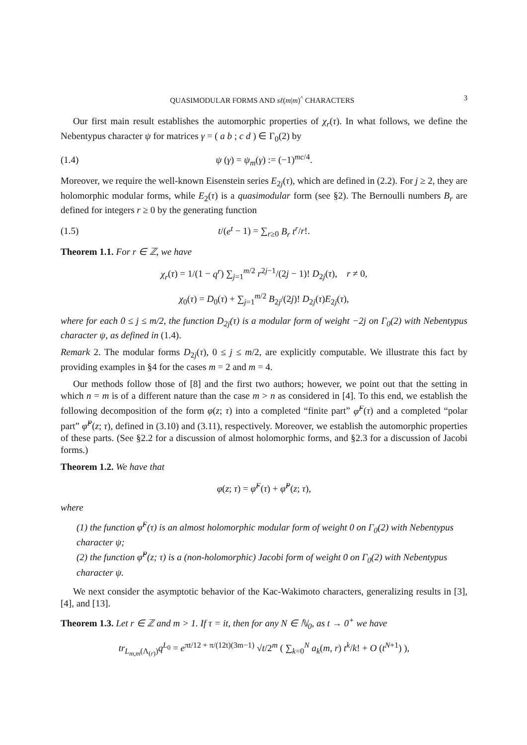QUASIMODULAR FORMS AND sℓ(m|m)<sup>^</sup> CHARACTERS 3
Our first main result establishes the automorphic properties of χ<sub>r</sub>(τ). In what follows, we define the Nebentypus character ψ for matrices γ = ( a b ; c d ) ∈ Γ<sub>0</sub>(2) by
(1.4) ψ (γ) = ψ<sub>m</sub>(γ) := (−1)<sup>mc/4</sup>.
Moreover, we require the well-known Eisenstein series E<sub>2j</sub>(τ), which are defined in (2.2). For j ≥ 2, they are holomorphic modular forms, while E<sub>2</sub>(τ) is a quasimodular form (see §2). The Bernoulli numbers B<sub>r</sub> are defined for integers r ≥ 0 by the generating function
(1.5) t/(e<sup>t</sup> − 1) = ∑<sub>r≥0</sub> B<sub>r</sub> t<sup>r</sup>/r!.
Theorem 1.1. For r ∈ ℤ, we have
χ<sub>r</sub>(τ) = 1/(1 − q<sup>r</sup>) ∑<sub>j=1</sub><sup>m/2</sup> r<sup>2j−1</sup>/(2j − 1)! D<sub>2j</sub>(τ), r ≠ 0,
χ<sub>0</sub>(τ) = D<sub>0</sub>(τ) + ∑<sub>j=1</sub><sup>m/2</sup> B<sub>2j</sub>/(2j)! D<sub>2j</sub>(τ)E<sub>2j</sub>(τ),
where for each 0 ≤ j ≤ m/2, the function D<sub>2j</sub>(τ) is a modular form of weight −2j on Γ<sub>0</sub>(2) with Nebentypus character ψ, as defined in (1.4).
Remark 2. The modular forms D<sub>2j</sub>(τ), 0 ≤ j ≤ m/2, are explicitly computable. We illustrate this fact by providing examples in §4 for the cases m = 2 and m = 4.
Our methods follow those of [8] and the first two authors; however, we point out that the setting in which n = m is of a different nature than the case m > n as considered in [4]. To this end, we establish the following decomposition of the form φ(z; τ) into a completed “finite part” φ̂<sup>F</sup>(τ) and a completed “polar part” φ̂<sup>P</sup>(z; τ), defined in (3.10) and (3.11), respectively. Moreover, we establish the automorphic properties of these parts. (See §2.2 for a discussion of almost holomorphic forms, and §2.3 for a discussion of Jacobi forms.)
Theorem 1.2. We have that
φ(z; τ) = φ̂<sup>F</sup>(τ) + φ̂<sup>P</sup>(z; τ),
where
(1) the function φ̂<sup>F</sup>(τ) is an almost holomorphic modular form of weight 0 on Γ<sub>0</sub>(2) with Nebentypus character ψ;
(2) the function φ̂<sup>P</sup>(z; τ) is a (non-holomorphic) Jacobi form of weight 0 on Γ<sub>0</sub>(2) with Nebentypus character ψ.
We next consider the asymptotic behavior of the Kac-Wakimoto characters, generalizing results in [3], [4], and [13].
Theorem 1.3. Let r ∈ ℤ and m > 1. If τ = it, then for any N ∈ ℕ<sub>0</sub>, as t → 0<sup>+</sup> we have
tr<sub>L<sub>m,m</sub>(Λ<sub>(r)</sub>)</sub>q<sup>L<sub>0</sub></sup> = e<sup>πt/12 + π/(12t)(3m−1)</sup> √t/2<sup>m</sup> ( ∑<sub>k=0</sub><sup>N</sup> a<sub>k</sub>(m, r) t<sup>k</sup>/k! + O (t<sup>N+1</sup>) ),